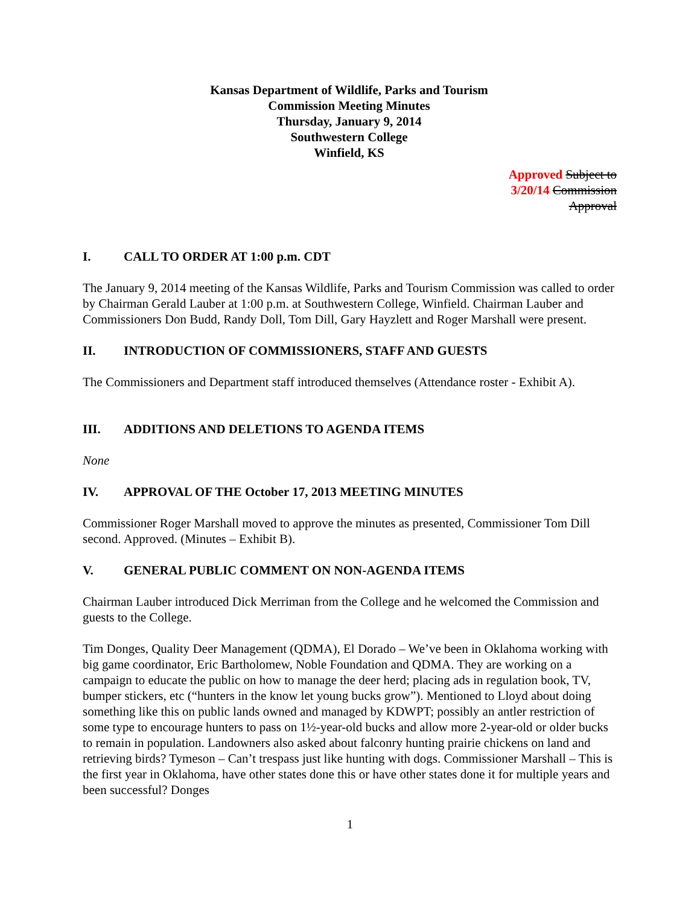Kansas Department of Wildlife, Parks and Tourism
Commission Meeting Minutes
Thursday, January 9, 2014
Southwestern College
Winfield, KS
Approved Subject to 3/20/14 Commission Approval
I. CALL TO ORDER AT 1:00 p.m. CDT
The January 9, 2014 meeting of the Kansas Wildlife, Parks and Tourism Commission was called to order by Chairman Gerald Lauber at 1:00 p.m. at Southwestern College, Winfield. Chairman Lauber and Commissioners Don Budd, Randy Doll, Tom Dill, Gary Hayzlett and Roger Marshall were present.
II. INTRODUCTION OF COMMISSIONERS, STAFF AND GUESTS
The Commissioners and Department staff introduced themselves (Attendance roster - Exhibit A).
III. ADDITIONS AND DELETIONS TO AGENDA ITEMS
None
IV. APPROVAL OF THE October 17, 2013 MEETING MINUTES
Commissioner Roger Marshall moved to approve the minutes as presented, Commissioner Tom Dill second. Approved. (Minutes – Exhibit B).
V. GENERAL PUBLIC COMMENT ON NON-AGENDA ITEMS
Chairman Lauber introduced Dick Merriman from the College and he welcomed the Commission and guests to the College.
Tim Donges, Quality Deer Management (QDMA), El Dorado – We’ve been in Oklahoma working with big game coordinator, Eric Bartholomew, Noble Foundation and QDMA. They are working on a campaign to educate the public on how to manage the deer herd; placing ads in regulation book, TV, bumper stickers, etc (“hunters in the know let young bucks grow”). Mentioned to Lloyd about doing something like this on public lands owned and managed by KDWPT; possibly an antler restriction of some type to encourage hunters to pass on 1½-year-old bucks and allow more 2-year-old or older bucks to remain in population. Landowners also asked about falconry hunting prairie chickens on land and retrieving birds? Tymeson – Can’t trespass just like hunting with dogs. Commissioner Marshall – This is the first year in Oklahoma, have other states done this or have other states done it for multiple years and been successful? Donges
1